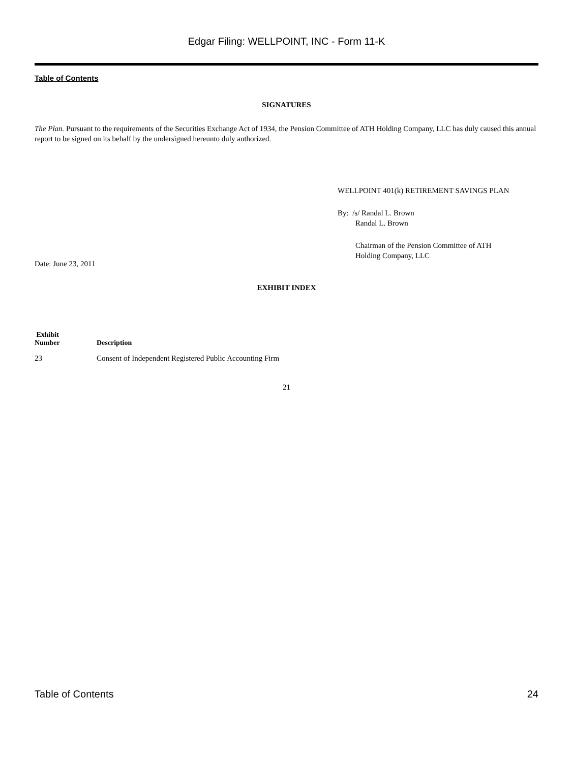Edgar Filing: WELLPOINT, INC - Form 11-K
Table of Contents
SIGNATURES
The Plan. Pursuant to the requirements of the Securities Exchange Act of 1934, the Pension Committee of ATH Holding Company, LLC has duly caused this annual report to be signed on its behalf by the undersigned hereunto duly authorized.
WELLPOINT 401(k) RETIREMENT SAVINGS PLAN
By: /s/ Randal L. Brown
Randal L. Brown
Chairman of the Pension Committee of ATH
Holding Company, LLC
Date: June 23, 2011
EXHIBIT INDEX
| Exhibit Number | Description |
| --- | --- |
| 23 | Consent of Independent Registered Public Accounting Firm |
21
Table of Contents 24